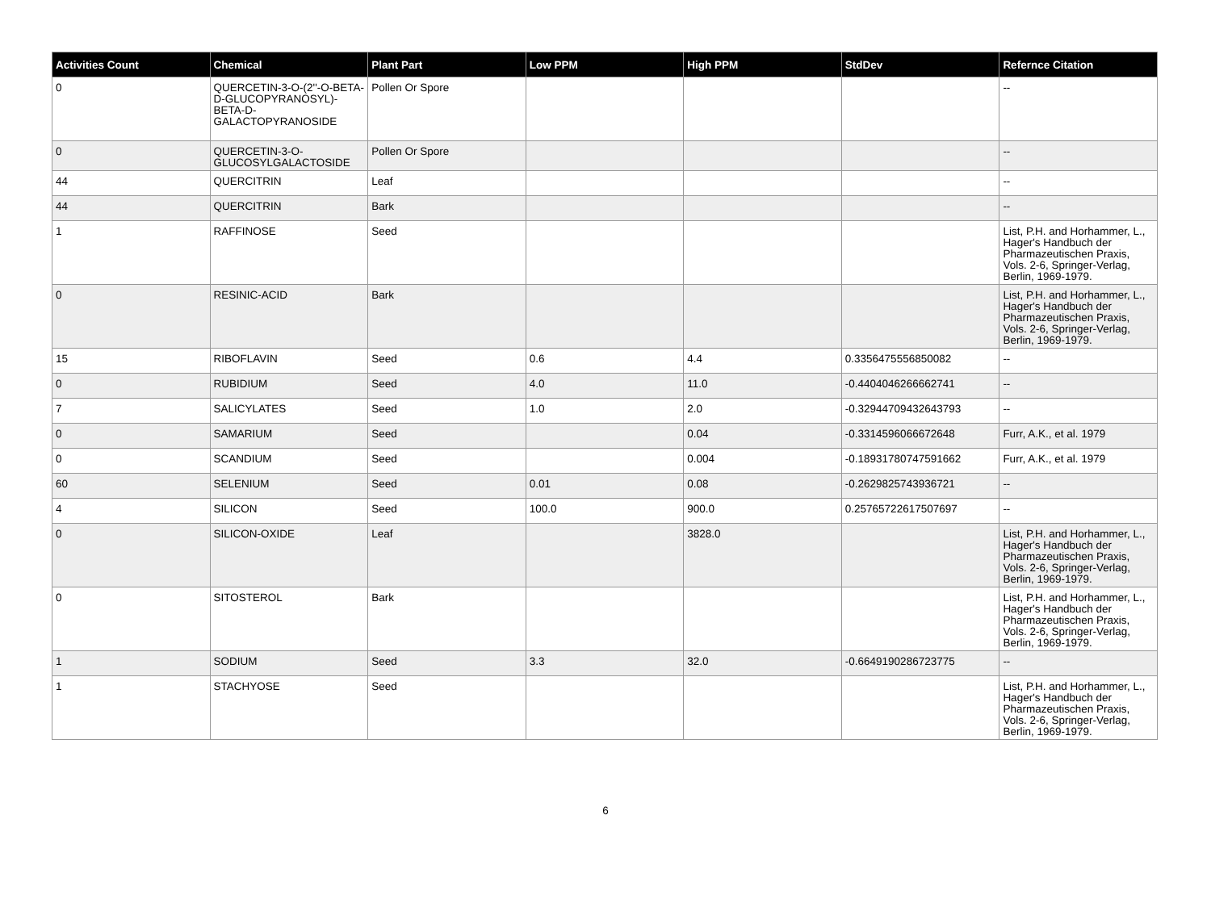| Activities Count | Chemical | Plant Part | Low PPM | High PPM | StdDev | Refernce Citation |
| --- | --- | --- | --- | --- | --- | --- |
| 0 | QUERCETIN-3-O-(2''-O-BETA-D-GLUCOPYRANOSYL)-BETA-D-GALACTOPYRANOSIDE | Pollen Or Spore | | | | -- |
| 0 | QUERCETIN-3-O-GLUCOSYLGALACTOSIDE | Pollen Or Spore | | | | -- |
| 44 | QUERCITRIN | Leaf | | | | -- |
| 44 | QUERCITRIN | Bark | | | | -- |
| 1 | RAFFINOSE | Seed | | | | List, P.H. and Horhammer, L., Hager's Handbuch der Pharmazeutischen Praxis, Vols. 2-6, Springer-Verlag, Berlin, 1969-1979. |
| 0 | RESINIC-ACID | Bark | | | | List, P.H. and Horhammer, L., Hager's Handbuch der Pharmazeutischen Praxis, Vols. 2-6, Springer-Verlag, Berlin, 1969-1979. |
| 15 | RIBOFLAVIN | Seed | 0.6 | 4.4 | 0.3356475556850082 | -- |
| 0 | RUBIDIUM | Seed | 4.0 | 11.0 | -0.4404046266662741 | -- |
| 7 | SALICYLATES | Seed | 1.0 | 2.0 | -0.32944709432643793 | -- |
| 0 | SAMARIUM | Seed | | 0.04 | -0.3314596066672648 | Furr, A.K., et al. 1979 |
| 0 | SCANDIUM | Seed | | 0.004 | -0.18931780747591662 | Furr, A.K., et al. 1979 |
| 60 | SELENIUM | Seed | 0.01 | 0.08 | -0.2629825743936721 | -- |
| 4 | SILICON | Seed | 100.0 | 900.0 | 0.25765722617507697 | -- |
| 0 | SILICON-OXIDE | Leaf | | 3828.0 | | List, P.H. and Horhammer, L., Hager's Handbuch der Pharmazeutischen Praxis, Vols. 2-6, Springer-Verlag, Berlin, 1969-1979. |
| 0 | SITOSTEROL | Bark | | | | List, P.H. and Horhammer, L., Hager's Handbuch der Pharmazeutischen Praxis, Vols. 2-6, Springer-Verlag, Berlin, 1969-1979. |
| 1 | SODIUM | Seed | 3.3 | 32.0 | -0.6649190286723775 | -- |
| 1 | STACHYOSE | Seed | | | | List, P.H. and Horhammer, L., Hager's Handbuch der Pharmazeutischen Praxis, Vols. 2-6, Springer-Verlag, Berlin, 1969-1979. |
6